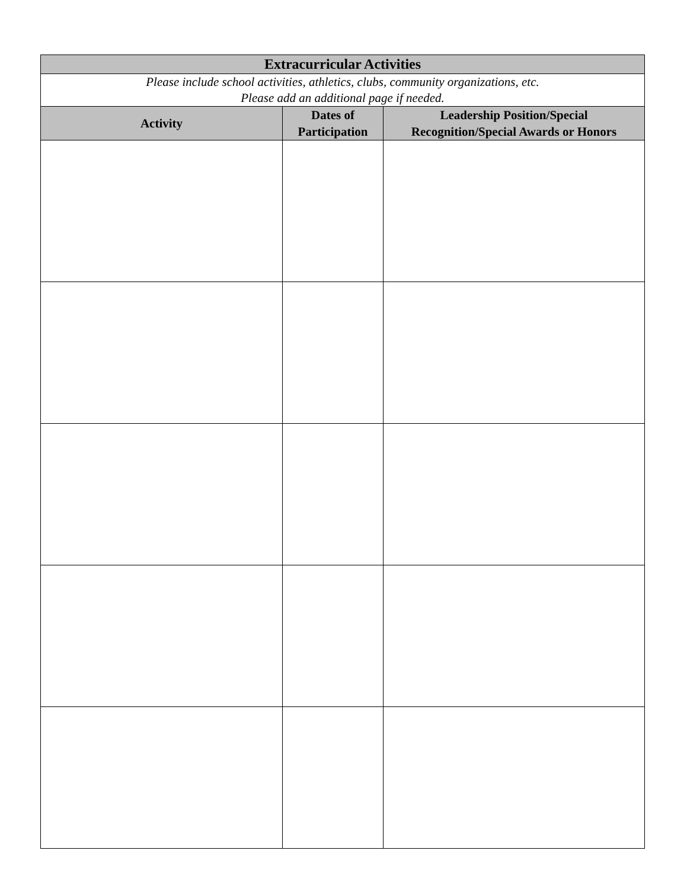| Extracurricular Activities | | |
| Please include school activities, athletics, clubs, community organizations, etc. Please add an additional page if needed. | | |
| Activity | Dates of Participation | Leadership Position/Special Recognition/Special Awards or Honors |